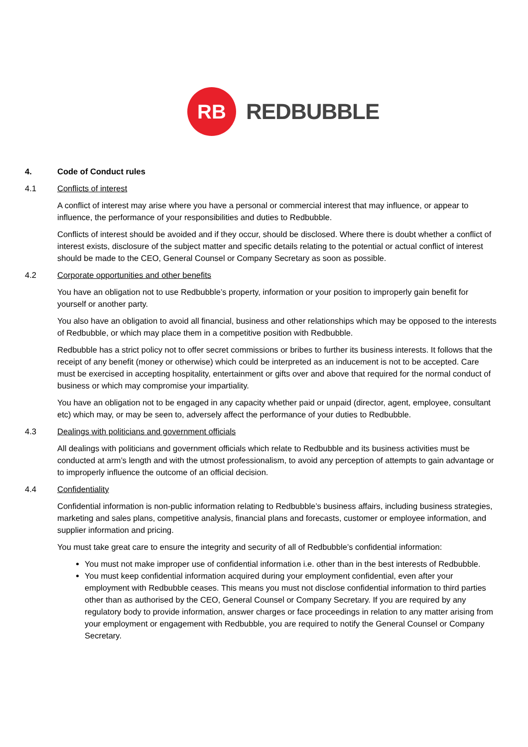RB
REDBUBBLE
4. Code of Conduct rules
4.1 Conflicts of interest
A conflict of interest may arise where you have a personal or commercial interest that may influence, or appear to influence, the performance of your responsibilities and duties to Redbubble.
Conflicts of interest should be avoided and if they occur, should be disclosed. Where there is doubt whether a conflict of interest exists, disclosure of the subject matter and specific details relating to the potential or actual conflict of interest should be made to the CEO, General Counsel or Company Secretary as soon as possible.
4.2 Corporate opportunities and other benefits
You have an obligation not to use Redbubble’s property, information or your position to improperly gain benefit for yourself or another party.
You also have an obligation to avoid all financial, business and other relationships which may be opposed to the interests of Redbubble, or which may place them in a competitive position with Redbubble.
Redbubble has a strict policy not to offer secret commissions or bribes to further its business interests. It follows that the receipt of any benefit (money or otherwise) which could be interpreted as an inducement is not to be accepted. Care must be exercised in accepting hospitality, entertainment or gifts over and above that required for the normal conduct of business or which may compromise your impartiality.
You have an obligation not to be engaged in any capacity whether paid or unpaid (director, agent, employee, consultant etc) which may, or may be seen to, adversely affect the performance of your duties to Redbubble.
4.3 Dealings with politicians and government officials
All dealings with politicians and government officials which relate to Redbubble and its business activities must be conducted at arm’s length and with the utmost professionalism, to avoid any perception of attempts to gain advantage or to improperly influence the outcome of an official decision.
4.4 Confidentiality
Confidential information is non-public information relating to Redbubble’s business affairs, including business strategies, marketing and sales plans, competitive analysis, financial plans and forecasts, customer or employee information, and supplier information and pricing.
You must take great care to ensure the integrity and security of all of Redbubble’s confidential information:
You must not make improper use of confidential information i.e. other than in the best interests of Redbubble.
You must keep confidential information acquired during your employment confidential, even after your employment with Redbubble ceases. This means you must not disclose confidential information to third parties other than as authorised by the CEO, General Counsel or Company Secretary. If you are required by any regulatory body to provide information, answer charges or face proceedings in relation to any matter arising from your employment or engagement with Redbubble, you are required to notify the General Counsel or Company Secretary.